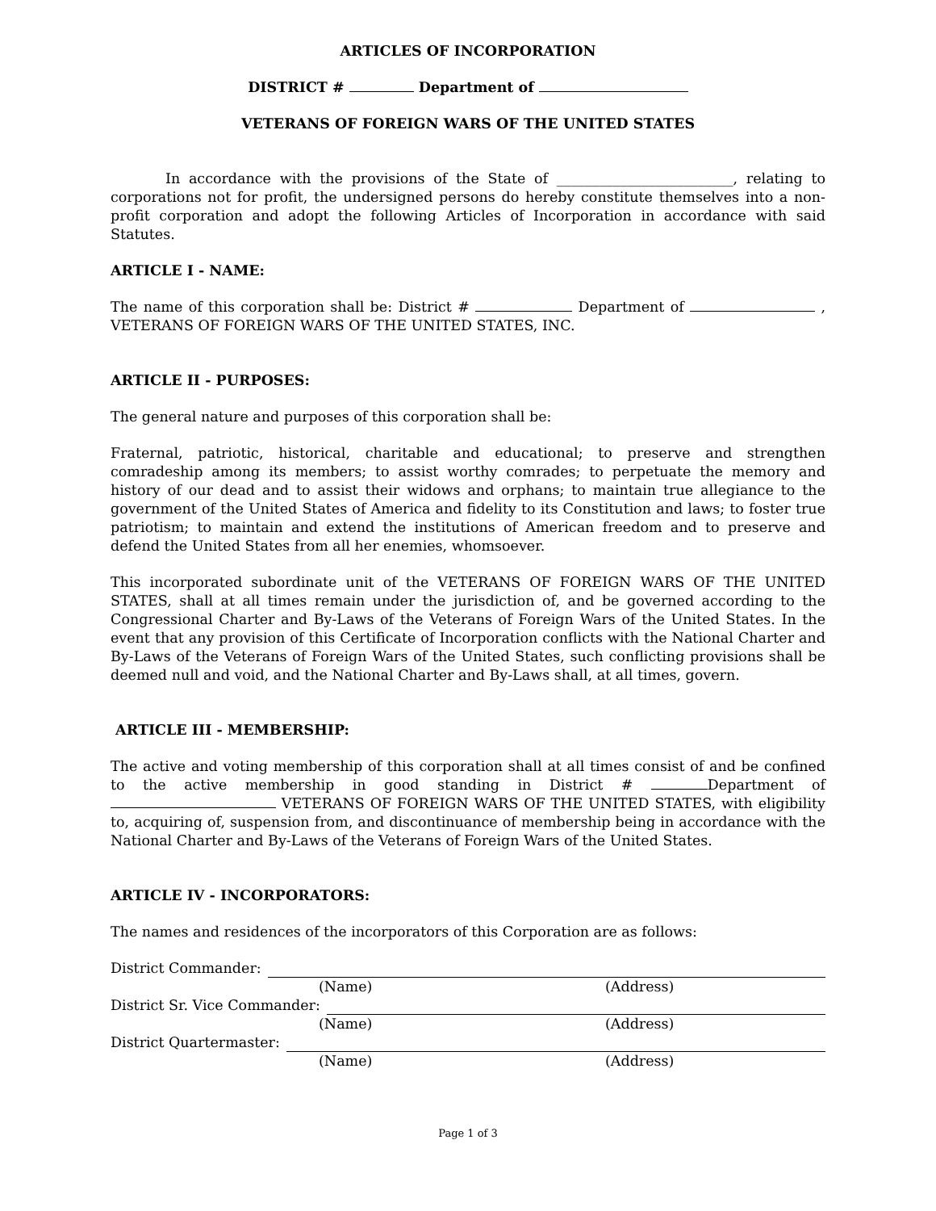ARTICLES OF INCORPORATION
DISTRICT # Department of
VETERANS OF FOREIGN WARS OF THE UNITED STATES
In accordance with the provisions of the State of _________________________, relating to corporations not for profit, the undersigned persons do hereby constitute themselves into a non-profit corporation and adopt the following Articles of Incorporation in accordance with said Statutes.
ARTICLE I - NAME:
The name of this corporation shall be: District # Department of , VETERANS OF FOREIGN WARS OF THE UNITED STATES, INC.
ARTICLE II - PURPOSES:
The general nature and purposes of this corporation shall be:
Fraternal, patriotic, historical, charitable and educational; to preserve and strengthen comradeship among its members; to assist worthy comrades; to perpetuate the memory and history of our dead and to assist their widows and orphans; to maintain true allegiance to the government of the United States of America and fidelity to its Constitution and laws; to foster true patriotism; to maintain and extend the institutions of American freedom and to preserve and defend the United States from all her enemies, whomsoever.
This incorporated subordinate unit of the VETERANS OF FOREIGN WARS OF THE UNITED STATES, shall at all times remain under the jurisdiction of, and be governed according to the Congressional Charter and By-Laws of the Veterans of Foreign Wars of the United States. In the event that any provision of this Certificate of Incorporation conflicts with the National Charter and By-Laws of the Veterans of Foreign Wars of the United States, such conflicting provisions shall be deemed null and void, and the National Charter and By-Laws shall, at all times, govern.
ARTICLE III - MEMBERSHIP:
The active and voting membership of this corporation shall at all times consist of and be confined to the active membership in good standing in District # Department of VETERANS OF FOREIGN WARS OF THE UNITED STATES, with eligibility to, acquiring of, suspension from, and discontinuance of membership being in accordance with the National Charter and By-Laws of the Veterans of Foreign Wars of the United States.
ARTICLE IV - INCORPORATORS:
The names and residences of the incorporators of this Corporation are as follows:
District Commander:
(Name) (Address)
District Sr. Vice Commander:
(Name) (Address)
District Quartermaster:
(Name) (Address)
Page 1 of 3